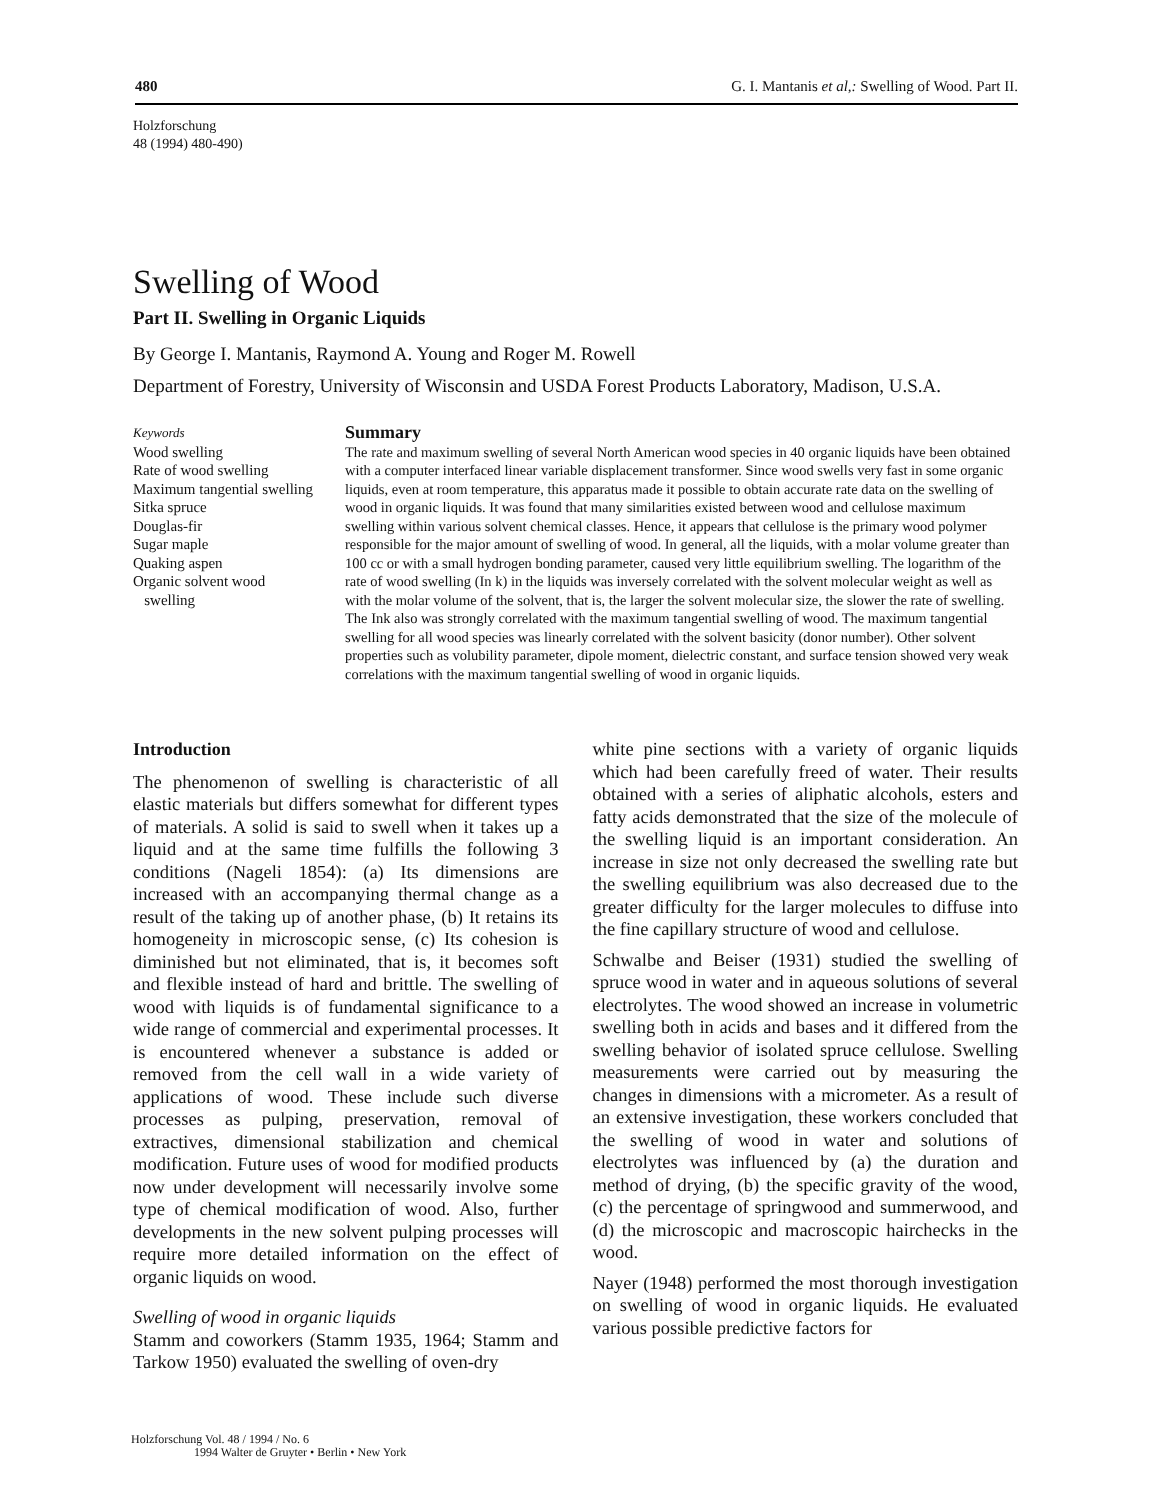480 G. I. Mantanis et al,: Swelling of Wood. Part II.
Holzforschung
48 (1994) 480-490)
Swelling of Wood
Part II. Swelling in Organic Liquids
By George I. Mantanis, Raymond A. Young and Roger M. Rowell
Department of Forestry, University of Wisconsin and USDA Forest Products Laboratory, Madison, U.S.A.
Keywords
Wood swelling
Rate of wood swelling
Maximum tangential swelling
Sitka spruce
Douglas-fir
Sugar maple
Quaking aspen
Organic solvent wood
swelling
Summary
The rate and maximum swelling of several North American wood species in 40 organic liquids have been obtained with a computer interfaced linear variable displacement transformer. Since wood swells very fast in some organic liquids, even at room temperature, this apparatus made it possible to obtain accurate rate data on the swelling of wood in organic liquids. It was found that many similarities existed between wood and cellulose maximum swelling within various solvent chemical classes. Hence, it appears that cellulose is the primary wood polymer responsible for the major amount of swelling of wood. In general, all the liquids, with a molar volume greater than 100 cc or with a small hydrogen bonding parameter, caused very little equilibrium swelling. The logarithm of the rate of wood swelling (In k) in the liquids was inversely correlated with the solvent molecular weight as well as with the molar volume of the solvent, that is, the larger the solvent molecular size, the slower the rate of swelling. The Ink also was strongly correlated with the maximum tangential swelling of wood. The maximum tangential swelling for all wood species was linearly correlated with the solvent basicity (donor number). Other solvent properties such as volubility parameter, dipole moment, dielectric constant, and surface tension showed very weak correlations with the maximum tangential swelling of wood in organic liquids.
Introduction
The phenomenon of swelling is characteristic of all elastic materials but differs somewhat for different types of materials. A solid is said to swell when it takes up a liquid and at the same time fulfills the following 3 conditions (Nageli 1854): (a) Its dimensions are increased with an accompanying thermal change as a result of the taking up of another phase, (b) It retains its homogeneity in microscopic sense, (c) Its cohesion is diminished but not eliminated, that is, it becomes soft and flexible instead of hard and brittle. The swelling of wood with liquids is of fundamental significance to a wide range of commercial and experimental processes. It is encountered whenever a substance is added or removed from the cell wall in a wide variety of applications of wood. These include such diverse processes as pulping, preservation, removal of extractives, dimensional stabilization and chemical modification. Future uses of wood for modified products now under development will necessarily involve some type of chemical modification of wood. Also, further developments in the new solvent pulping processes will require more detailed information on the effect of organic liquids on wood.
Swelling of wood in organic liquids
Stamm and coworkers (Stamm 1935, 1964; Stamm and Tarkow 1950) evaluated the swelling of oven-dry
white pine sections with a variety of organic liquids which had been carefully freed of water. Their results obtained with a series of aliphatic alcohols, esters and fatty acids demonstrated that the size of the molecule of the swelling liquid is an important consideration. An increase in size not only decreased the swelling rate but the swelling equilibrium was also decreased due to the greater difficulty for the larger molecules to diffuse into the fine capillary structure of wood and cellulose.
Schwalbe and Beiser (1931) studied the swelling of spruce wood in water and in aqueous solutions of several electrolytes. The wood showed an increase in volumetric swelling both in acids and bases and it differed from the swelling behavior of isolated spruce cellulose. Swelling measurements were carried out by measuring the changes in dimensions with a micrometer. As a result of an extensive investigation, these workers concluded that the swelling of wood in water and solutions of electrolytes was influenced by (a) the duration and method of drying, (b) the specific gravity of the wood, (c) the percentage of springwood and summerwood, and (d) the microscopic and macroscopic hairchecks in the wood.
Nayer (1948) performed the most thorough investigation on swelling of wood in organic liquids. He evaluated various possible predictive factors for
Holzforschung Vol. 48 / 1994 / No. 6
1994 Walter de Gruyter • Berlin • New York